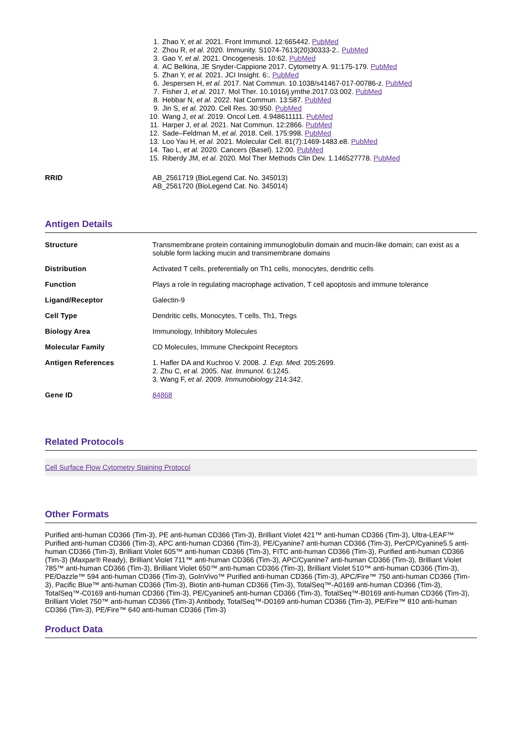1. Zhao Y, et al. 2021. Front Immunol. 12:665442. PubMed
2. Zhou R, et al. 2020. Immunity. S1074-7613(20)30333-2.. PubMed
3. Gao Y, et al. 2021. Oncogenesis. 10:62. PubMed
4. AC Belkina, JE Snyder-Cappione 2017. Cytometry A. 91:175-179. PubMed
5. Zhan Y, et al. 2021. JCI Insight. 6:. PubMed
6. Jespersen H, et al. 2017. Nat Commun. 10.1038/s41467-017-00786-z. PubMed
7. Fisher J, et al. 2017. Mol Ther. 10.1016/j.ymthe.2017.03.002. PubMed
8. Hebbar N, et al. 2022. Nat Commun. 13:587. PubMed
9. Jin S, et al. 2020. Cell Res. 30:950. PubMed
10. Wang J, et al. 2019. Oncol Lett. 4.948611111. PubMed
11. Harper J, et al. 2021. Nat Commun. 12:2866. PubMed
12. Sade–Feldman M, et al. 2018. Cell. 175:998. PubMed
13. Loo Yau H, et al. 2021. Molecular Cell. 81(7):1469-1483.e8. PubMed
14. Tao L, et al. 2020. Cancers (Basel). 12:00. PubMed
15. Riberdy JM, et al. 2020. Mol Ther Methods Clin Dev. 1.146527778. PubMed
| RRID | AB_2561719 (BioLegend Cat. No. 345013) AB_2561720 (BioLegend Cat. No. 345014) |
Antigen Details
| Structure | Transmembrane protein containing immunoglobulin domain and mucin-like domain; can exist as a soluble form lacking mucin and transmembrane domains |
| Distribution | Activated T cells, preferentially on Th1 cells, monocytes, dendritic cells |
| Function | Plays a role in regulating macrophage activation, T cell apoptosis and immune tolerance |
| Ligand/Receptor | Galectin-9 |
| Cell Type | Dendritic cells, Monocytes, T cells, Th1, Tregs |
| Biology Area | Immunology, Inhibitory Molecules |
| Molecular Family | CD Molecules, Immune Checkpoint Receptors |
| Antigen References | 1. Hafler DA and Kuchroo V. 2008. J. Exp. Med. 205:2699. 2. Zhu C, et al. 2005. Nat. Immunol. 6:1245. 3. Wang F, et al. 2009. Immunobiology 214:342. |
| Gene ID | 84868 |
Related Protocols
Cell Surface Flow Cytometry Staining Protocol
Other Formats
Purified anti-human CD366 (Tim-3), PE anti-human CD366 (Tim-3), Brilliant Violet 421™ anti-human CD366 (Tim-3), Ultra-LEAF™ Purified anti-human CD366 (Tim-3), APC anti-human CD366 (Tim-3), PE/Cyanine7 anti-human CD366 (Tim-3), PerCP/Cyanine5.5 anti-human CD366 (Tim-3), Brilliant Violet 605™ anti-human CD366 (Tim-3), FITC anti-human CD366 (Tim-3), Purified anti-human CD366 (Tim-3) (Maxpar® Ready), Brilliant Violet 711™ anti-human CD366 (Tim-3), APC/Cyanine7 anti-human CD366 (Tim-3), Brilliant Violet 785™ anti-human CD366 (Tim-3), Brilliant Violet 650™ anti-human CD366 (Tim-3), Brilliant Violet 510™ anti-human CD366 (Tim-3), PE/Dazzle™ 594 anti-human CD366 (Tim-3), GoInVivo™ Purified anti-human CD366 (Tim-3), APC/Fire™ 750 anti-human CD366 (Tim-3), Pacific Blue™ anti-human CD366 (Tim-3), Biotin anti-human CD366 (Tim-3), TotalSeq™-A0169 anti-human CD366 (Tim-3), TotalSeq™-C0169 anti-human CD366 (Tim-3), PE/Cyanine5 anti-human CD366 (Tim-3), TotalSeq™-B0169 anti-human CD366 (Tim-3), Brilliant Violet 750™ anti-human CD366 (Tim-3) Antibody, TotalSeq™-D0169 anti-human CD366 (Tim-3), PE/Fire™ 810 anti-human CD366 (Tim-3), PE/Fire™ 640 anti-human CD366 (Tim-3)
Product Data